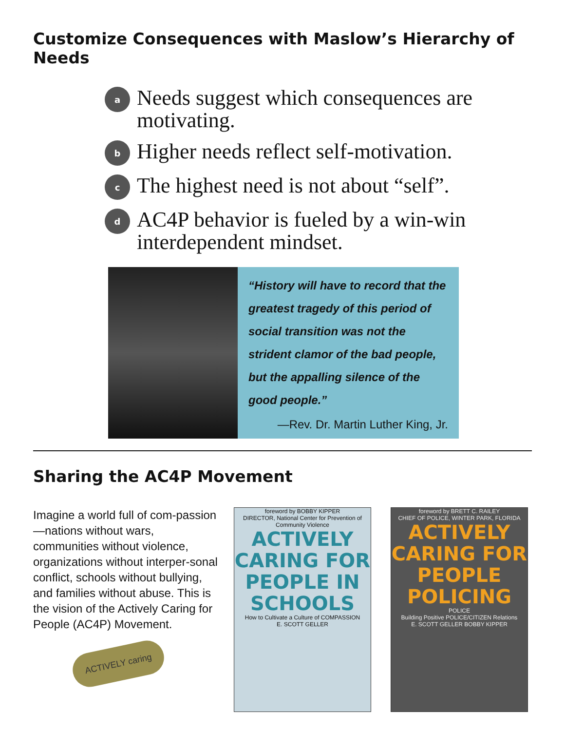Customize Consequences with Maslow’s Hierarchy of Needs
a Needs suggest which consequences are motivating.
b Higher needs reflect self-motivation.
c The highest need is not about “self”.
d AC4P behavior is fueled by a win-win interdependent mindset.
“History will have to record that the greatest tragedy of this period of social transition was not the strident clamor of the bad people, but the appalling silence of the good people.”
—Rev. Dr. Martin Luther King, Jr.
Sharing the AC4P Movement
Imagine a world full of com-passion—nations without wars, communities without violence, organizations without interper-sonal conflict, schools without bullying, and families without abuse. This is the vision of the Actively Caring for People (AC4P) Movement.
ACTIVELY caring
foreword by BOBBY KIPPER
DIRECTOR, National Center for Prevention of Community Violence
ACTIVELY CARING FOR PEOPLE IN SCHOOLS
How to Cultivate a Culture of COMPASSION
E. SCOTT GELLER
foreword by BRETT C. RAILEY
CHIEF OF POLICE, WINTER PARK, FLORIDA
ACTIVELY CARING FOR PEOPLE POLICING
POLICE
Building Positive POLICE/CITIZEN Relations
E. SCOTT GELLER BOBBY KIPPER